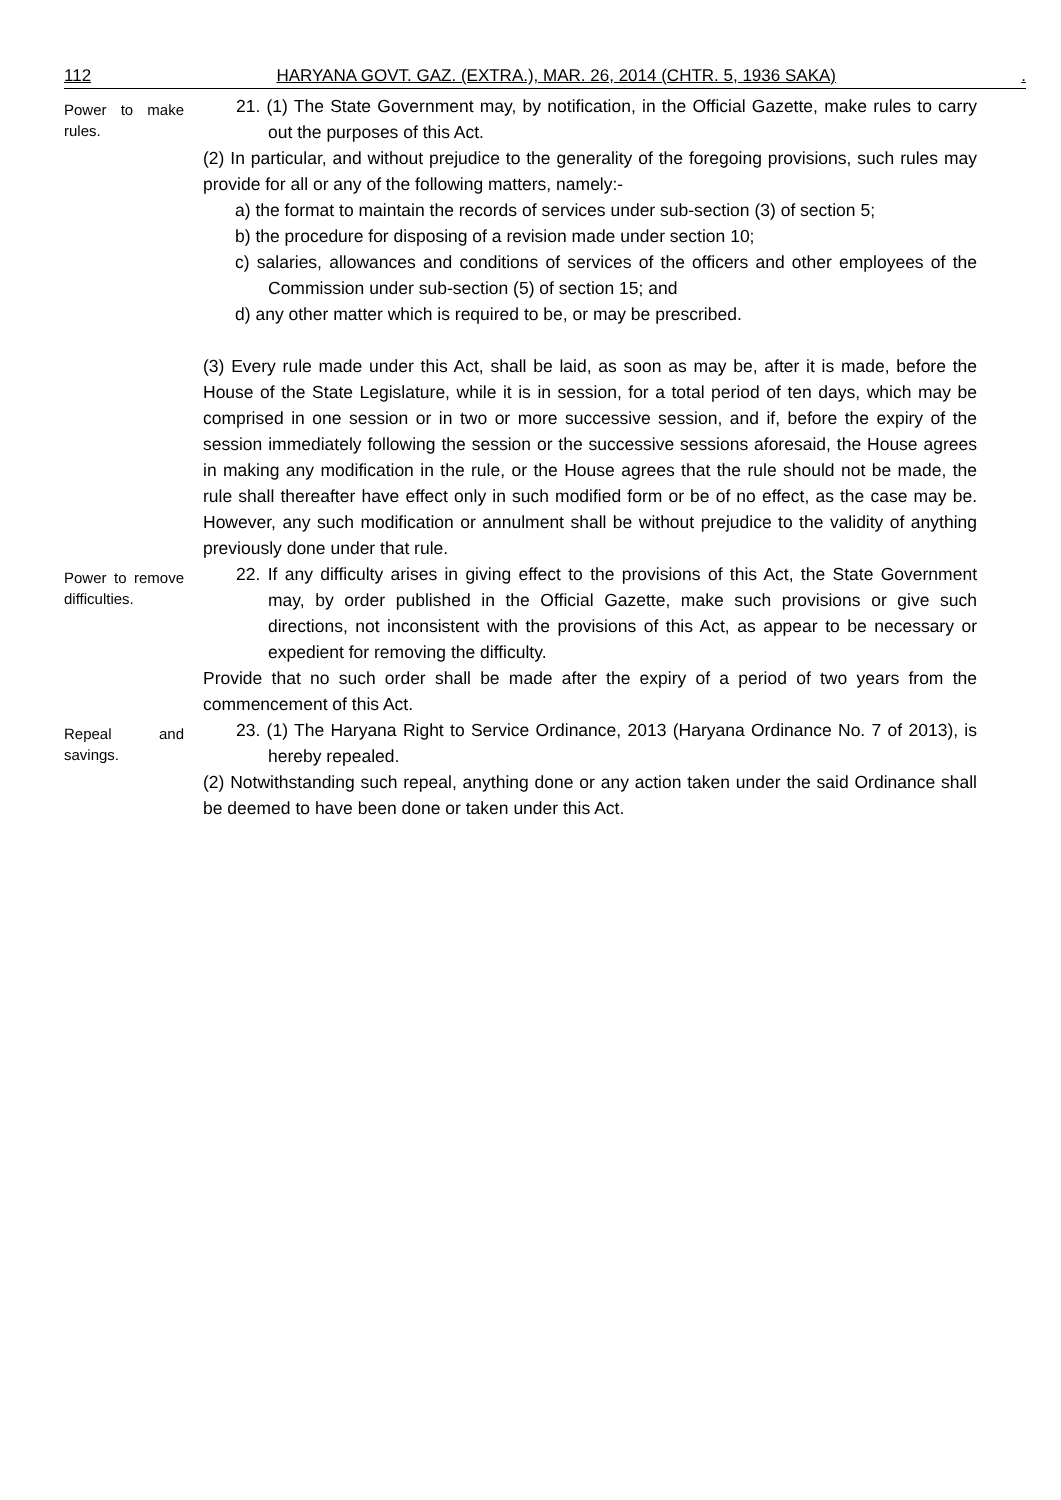112 HARYANA GOVT. GAZ. (EXTRA.), MAR. 26, 2014 (CHTR. 5, 1936 SAKA).
Power to make rules.
21. (1) The State Government may, by notification, in the Official Gazette, make rules to carry out the purposes of this Act.
(2) In particular, and without prejudice to the generality of the foregoing provisions, such rules may provide for all or any of the following matters, namely:-
a) the format to maintain the records of services under sub-section (3) of section 5;
b) the procedure for disposing of a revision made under section 10;
c) salaries, allowances and conditions of services of the officers and other employees of the Commission under sub-section (5) of section 15; and
d) any other matter which is required to be, or may be prescribed.
(3) Every rule made under this Act, shall be laid, as soon as may be, after it is made, before the House of the State Legislature, while it is in session, for a total period of ten days, which may be comprised in one session or in two or more successive session, and if, before the expiry of the session immediately following the session or the successive sessions aforesaid, the House agrees in making any modification in the rule, or the House agrees that the rule should not be made, the rule shall thereafter have effect only in such modified form or be of no effect, as the case may be. However, any such modification or annulment shall be without prejudice to the validity of anything previously done under that rule.
Power to remove difficulties.
22. If any difficulty arises in giving effect to the provisions of this Act, the State Government may, by order published in the Official Gazette, make such provisions or give such directions, not inconsistent with the provisions of this Act, as appear to be necessary or expedient for removing the difficulty.
Provide that no such order shall be made after the expiry of a period of two years from the commencement of this Act.
Repeal and savings.
23. (1) The Haryana Right to Service Ordinance, 2013 (Haryana Ordinance No. 7 of 2013), is hereby repealed.
(2) Notwithstanding such repeal, anything done or any action taken under the said Ordinance shall be deemed to have been done or taken under this Act.